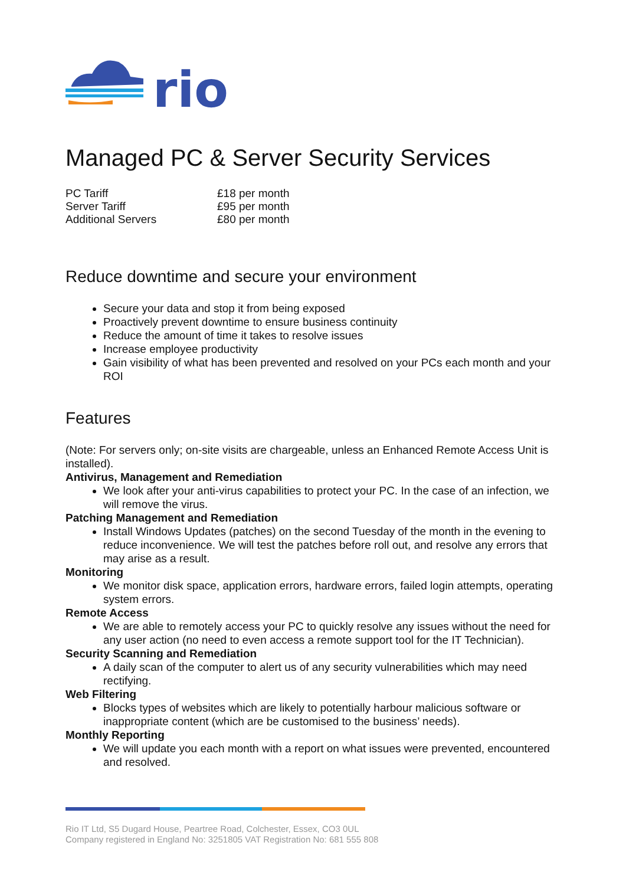rio
Managed PC & Server Security Services
| PC Tariff | £18 per month |
| Server Tariff | £95 per month |
| Additional Servers | £80 per month |
Reduce downtime and secure your environment
Secure your data and stop it from being exposed
Proactively prevent downtime to ensure business continuity
Reduce the amount of time it takes to resolve issues
Increase employee productivity
Gain visibility of what has been prevented and resolved on your PCs each month and your ROI
Features
(Note: For servers only; on-site visits are chargeable, unless an Enhanced Remote Access Unit is installed).
Antivirus, Management and Remediation
We look after your anti-virus capabilities to protect your PC. In the case of an infection, we will remove the virus.
Patching Management and Remediation
Install Windows Updates (patches) on the second Tuesday of the month in the evening to reduce inconvenience. We will test the patches before roll out, and resolve any errors that may arise as a result.
Monitoring
We monitor disk space, application errors, hardware errors, failed login attempts, operating system errors.
Remote Access
We are able to remotely access your PC to quickly resolve any issues without the need for any user action (no need to even access a remote support tool for the IT Technician).
Security Scanning and Remediation
A daily scan of the computer to alert us of any security vulnerabilities which may need rectifying.
Web Filtering
Blocks types of websites which are likely to potentially harbour malicious software or inappropriate content (which are be customised to the business’ needs).
Monthly Reporting
We will update you each month with a report on what issues were prevented, encountered and resolved.
Rio IT Ltd, S5 Dugard House, Peartree Road, Colchester, Essex, CO3 0UL
Company registered in England No: 3251805 VAT Registration No: 681 555 808